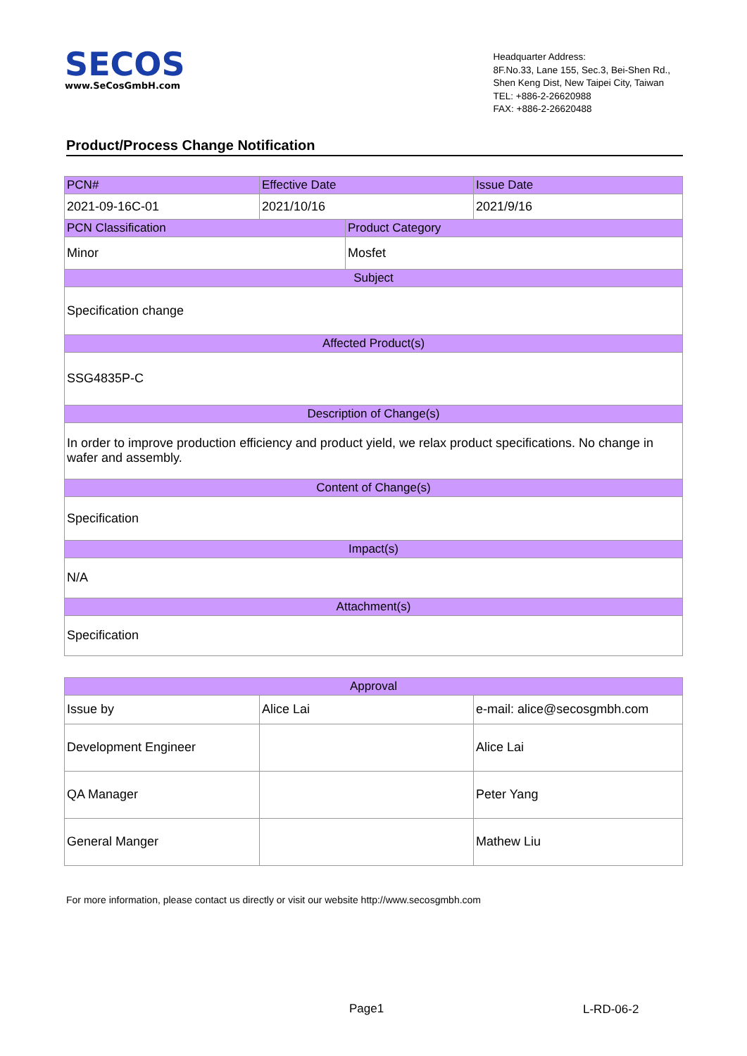SECOS
www.SeCosGmbH.com
Headquarter Address:
8F.No.33, Lane 155, Sec.3, Bei-Shen Rd.,
Shen Keng Dist, New Taipei City, Taiwan
TEL: +886-2-26620988
FAX: +886-2-26620488
Product/Process Change Notification
| PCN# | Effective Date | | Issue Date |
| 2021-09-16C-01 | 2021/10/16 | | 2021/9/16 |
| PCN Classification | | Product Category | |
| Minor | | Mosfet | |
| Subject | | | |
| Specification change | | | |
| Affected Product(s) | | | |
| SSG4835P-C | | | |
| Description of Change(s) | | | |
| In order to improve production efficiency and product yield, we relax product specifications. No change in wafer and assembly. | | | |
| Content of Change(s) | | | |
| Specification | | | |
| Impact(s) | | | |
| N/A | | | |
| Attachment(s) | | | |
| Specification | | | |
| Approval | | |
| Issue by | Alice Lai | e-mail: alice@secosgmbh.com |
| Development Engineer | | Alice Lai |
| QA Manager | | Peter Yang |
| General Manger | | Mathew Liu |
For more information, please contact us directly or visit our website http://www.secosgmbh.com
Page1 L-RD-06-2